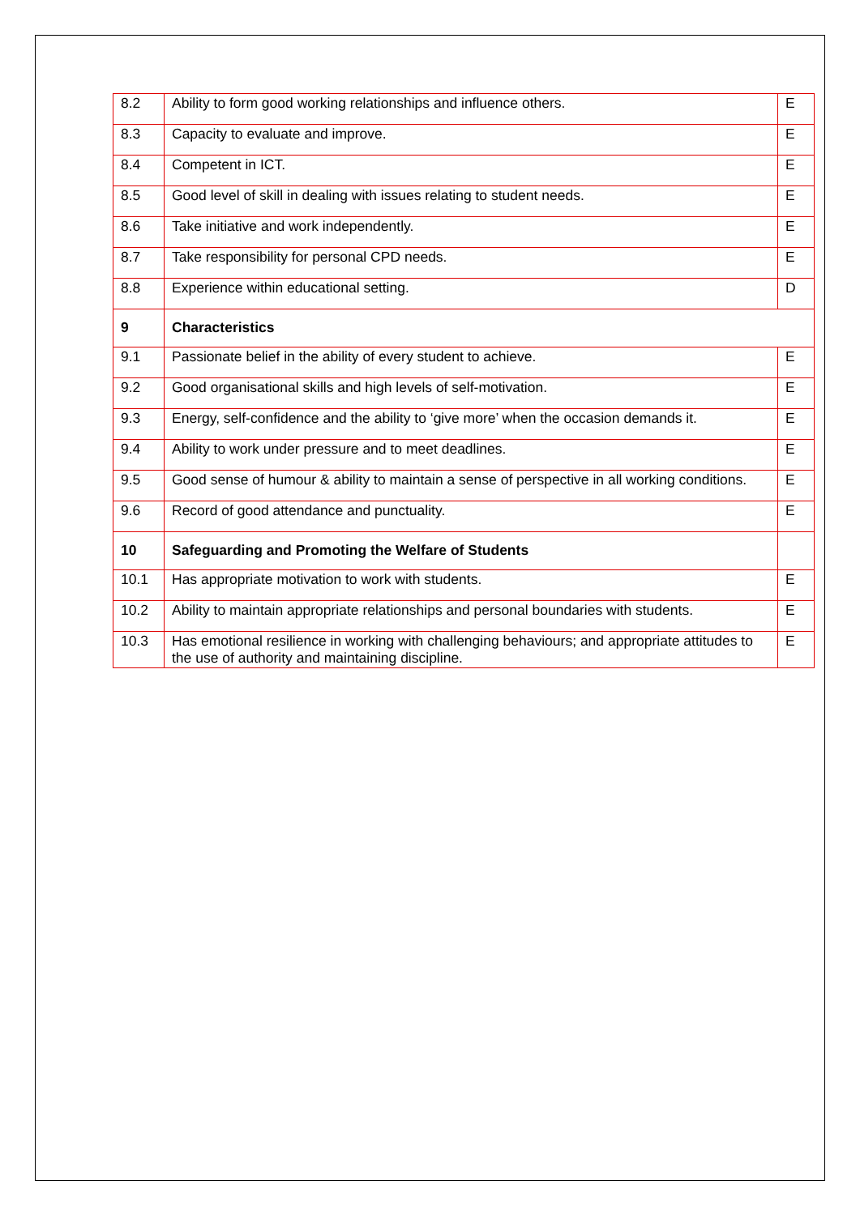| 8.2 | Ability to form good working relationships and influence others. | E |
| 8.3 | Capacity to evaluate and improve. | E |
| 8.4 | Competent in ICT. | E |
| 8.5 | Good level of skill in dealing with issues relating to student needs. | E |
| 8.6 | Take initiative and work independently. | E |
| 8.7 | Take responsibility for personal CPD needs. | E |
| 8.8 | Experience within educational setting. | D |
| 9 | Characteristics | |
| 9.1 | Passionate belief in the ability of every student to achieve. | E |
| 9.2 | Good organisational skills and high levels of self-motivation. | E |
| 9.3 | Energy, self-confidence and the ability to ‘give more’ when the occasion demands it. | E |
| 9.4 | Ability to work under pressure and to meet deadlines. | E |
| 9.5 | Good sense of humour & ability to maintain a sense of perspective in all working conditions. | E |
| 9.6 | Record of good attendance and punctuality. | E |
| 10 | Safeguarding and Promoting the Welfare of Students | |
| 10.1 | Has appropriate motivation to work with students. | E |
| 10.2 | Ability to maintain appropriate relationships and personal boundaries with students. | E |
| 10.3 | Has emotional resilience in working with challenging behaviours; and appropriate attitudes to the use of authority and maintaining discipline. | E |